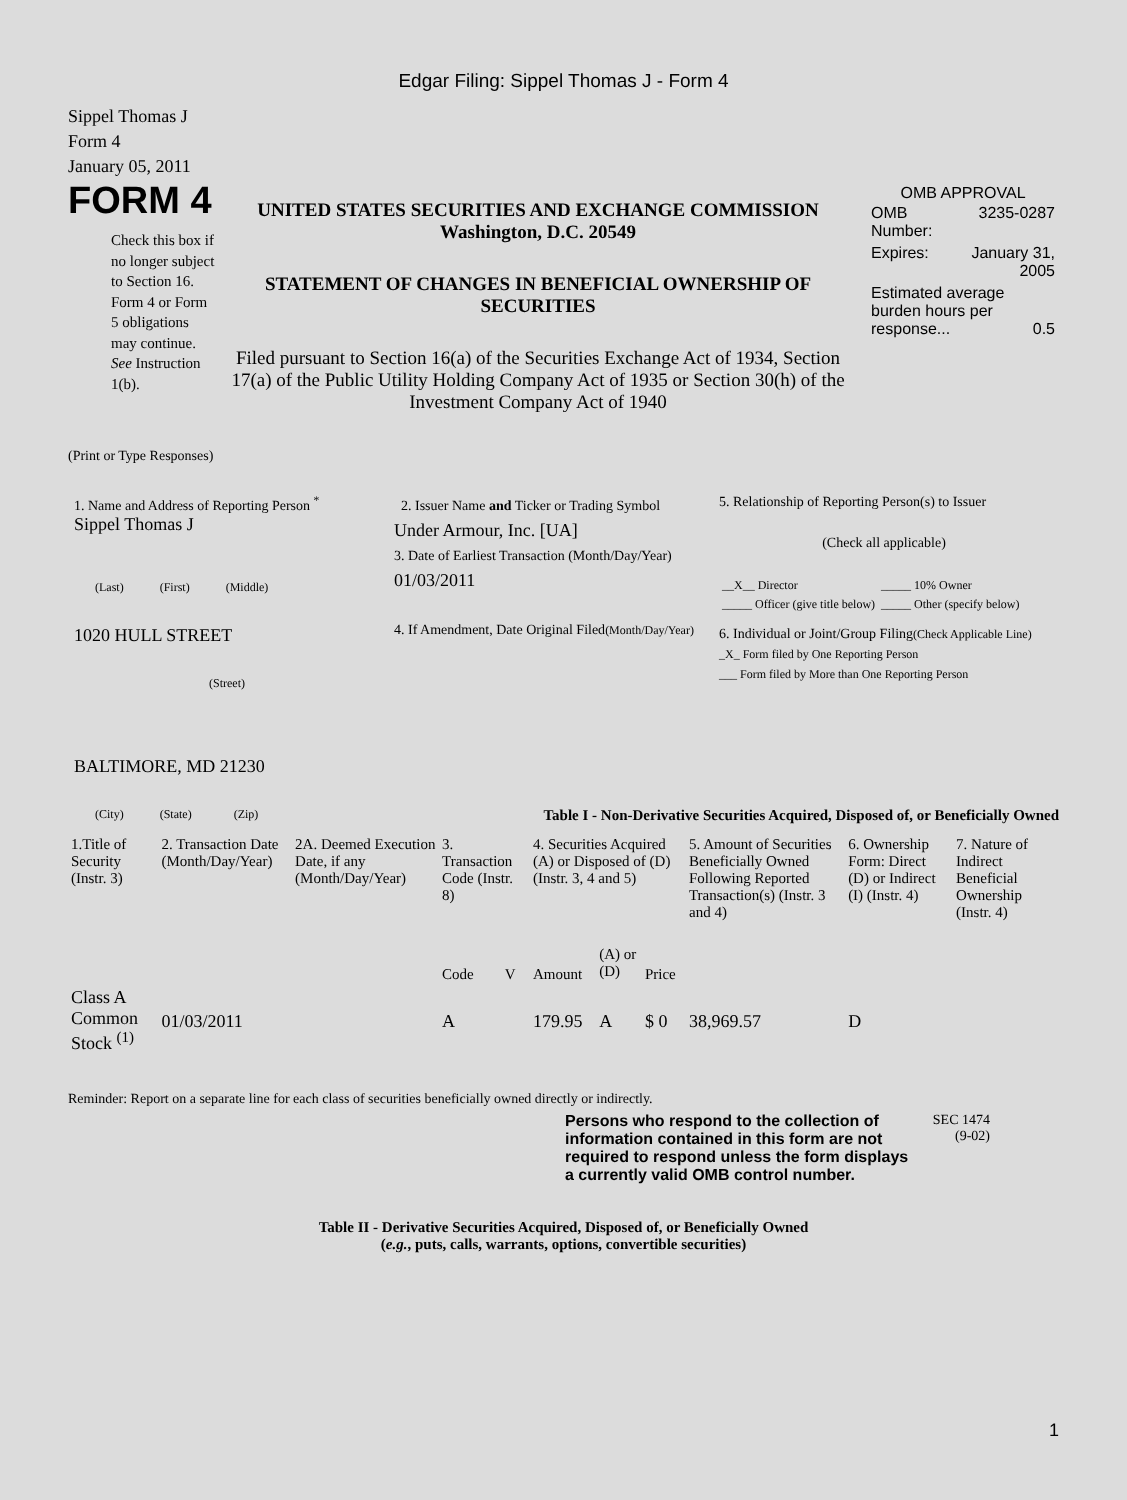Edgar Filing: Sippel Thomas J - Form 4
Sippel Thomas J
Form 4
January 05, 2011
FORM 4
Check this box if no longer subject to Section 16. Form 4 or Form 5 obligations may continue. See Instruction 1(b).
UNITED STATES SECURITIES AND EXCHANGE COMMISSION
Washington, D.C. 20549
STATEMENT OF CHANGES IN BENEFICIAL OWNERSHIP OF SECURITIES
Filed pursuant to Section 16(a) of the Securities Exchange Act of 1934, Section 17(a) of the Public Utility Holding Company Act of 1935 or Section 30(h) of the Investment Company Act of 1940
OMB APPROVAL
| OMB Number: | 3235-0287 |
| Expires: | January 31, 2005 |
| Estimated average burden hours per response... 0.5 | |
(Print or Type Responses)
1. Name and Address of Reporting Person <sup>*</sup>
Sippel Thomas J
(Last) (First) (Middle)
1020 HULL STREET
(Street)
BALTIMORE, MD 21230
(City) (State) (Zip)
2. Issuer Name and Ticker or Trading Symbol
Under Armour, Inc. [UA]
3. Date of Earliest Transaction (Month/Day/Year)
01/03/2011
4. If Amendment, Date Original Filed(Month/Day/Year)
5. Relationship of Reporting Person(s) to Issuer
(Check all applicable)
| __X__ Director | _____ 10% Owner |
| _____ Officer (give title below) | _____ Other (specify below) |
6. Individual or Joint/Group Filing(Check Applicable Line)
_X_ Form filed by One Reporting Person
___ Form filed by More than One Reporting Person
Table I - Non-Derivative Securities Acquired, Disposed of, or Beneficially Owned
| 1.Title of Security (Instr. 3) | 2. Transaction Date (Month/Day/Year) | 2A. Deemed Execution Date, if any (Month/Day/Year) | 3. Transaction Code (Instr. 8) | | 4. Securities Acquired (A) or Disposed of (D) (Instr. 3, 4 and 5) | | | 5. Amount of Securities Beneficially Owned Following Reported Transaction(s) (Instr. 3 and 4) | 6. Ownership Form: Direct (D) or Indirect (I) (Instr. 4) | 7. Nature of Indirect Beneficial Ownership (Instr. 4) |
| --- | --- | --- | --- | --- | --- | --- | --- | --- | --- | --- |
| | | | Code | V | Amount | (A) or (D) | Price | | | |
| Class A Common Stock <sup>(1)</sup> | 01/03/2011 | | A | | 179.95 | A | $ 0 | 38,969.57 | D | |
Reminder: Report on a separate line for each class of securities beneficially owned directly or indirectly.
Persons who respond to the collection of information contained in this form are not required to respond unless the form displays a currently valid OMB control number.
SEC 1474
(9-02)
Table II - Derivative Securities Acquired, Disposed of, or Beneficially Owned
(e.g., puts, calls, warrants, options, convertible securities)
1